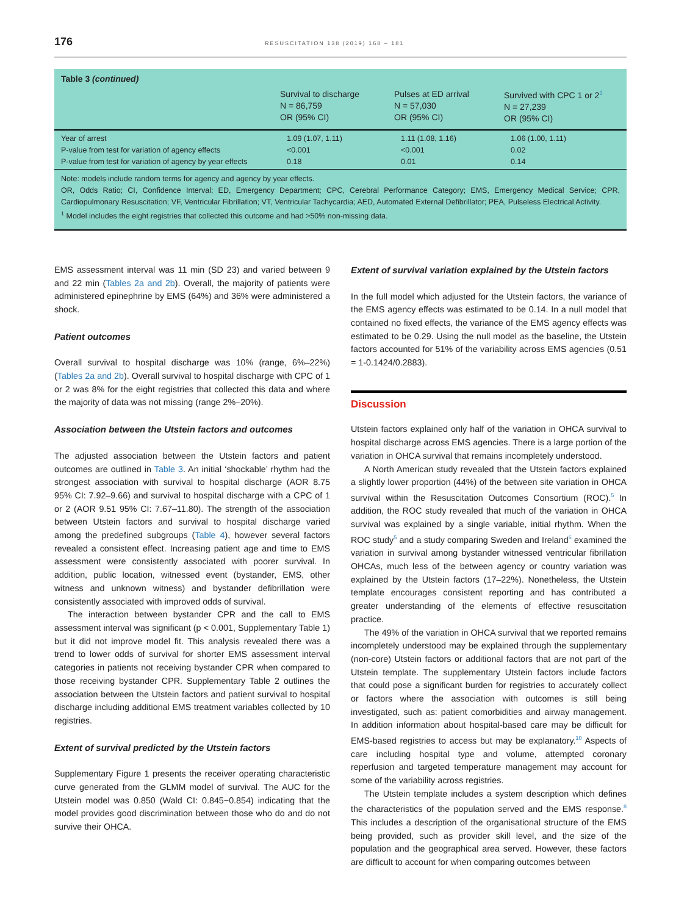176 RESUSCITATION 138 (2019) 168 – 181
Table 3 (continued)
| | Survival to discharge N = 86,759 OR (95% CI) | Pulses at ED arrival N = 57,030 OR (95% CI) | Survived with CPC 1 or 2<sup>1</sup> N = 27,239 OR (95% CI) |
| --- | --- | --- | --- |
| Year of arrest | 1.09 (1.07, 1.11) | 1.11 (1.08, 1.16) | 1.06 (1.00, 1.11) |
| P-value from test for variation of agency effects | <0.001 | <0.001 | 0.02 |
| P-value from test for variation of agency by year effects | 0.18 | 0.01 | 0.14 |
Note: models include random terms for agency and agency by year effects.
OR, Odds Ratio; CI, Confidence Interval; ED, Emergency Department; CPC, Cerebral Performance Category; EMS, Emergency Medical Service; CPR, Cardiopulmonary Resuscitation; VF, Ventricular Fibrillation; VT, Ventricular Tachycardia; AED, Automated External Defibrillator; PEA, Pulseless Electrical Activity.
<sup>1</sup> Model includes the eight registries that collected this outcome and had >50% non-missing data.
EMS assessment interval was 11 min (SD 23) and varied between 9 and 22 min (Tables 2a and 2b). Overall, the majority of patients were administered epinephrine by EMS (64%) and 36% were administered a shock.
Patient outcomes
Overall survival to hospital discharge was 10% (range, 6%–22%) (Tables 2a and 2b). Overall survival to hospital discharge with CPC of 1 or 2 was 8% for the eight registries that collected this data and where the majority of data was not missing (range 2%–20%).
Association between the Utstein factors and outcomes
The adjusted association between the Utstein factors and patient outcomes are outlined in Table 3. An initial ‘shockable’ rhythm had the strongest association with survival to hospital discharge (AOR 8.75 95% CI: 7.92–9.66) and survival to hospital discharge with a CPC of 1 or 2 (AOR 9.51 95% CI: 7.67–11.80). The strength of the association between Utstein factors and survival to hospital discharge varied among the predefined subgroups (Table 4), however several factors revealed a consistent effect. Increasing patient age and time to EMS assessment were consistently associated with poorer survival. In addition, public location, witnessed event (bystander, EMS, other witness and unknown witness) and bystander defibrillation were consistently associated with improved odds of survival.
The interaction between bystander CPR and the call to EMS assessment interval was significant (p < 0.001, Supplementary Table 1) but it did not improve model fit. This analysis revealed there was a trend to lower odds of survival for shorter EMS assessment interval categories in patients not receiving bystander CPR when compared to those receiving bystander CPR. Supplementary Table 2 outlines the association between the Utstein factors and patient survival to hospital discharge including additional EMS treatment variables collected by 10 registries.
Extent of survival predicted by the Utstein factors
Supplementary Figure 1 presents the receiver operating characteristic curve generated from the GLMM model of survival. The AUC for the Utstein model was 0.850 (Wald CI: 0.845−0.854) indicating that the model provides good discrimination between those who do and do not survive their OHCA.
Extent of survival variation explained by the Utstein factors
In the full model which adjusted for the Utstein factors, the variance of the EMS agency effects was estimated to be 0.14. In a null model that contained no fixed effects, the variance of the EMS agency effects was estimated to be 0.29. Using the null model as the baseline, the Utstein factors accounted for 51% of the variability across EMS agencies (0.51 = 1-0.1424/0.2883).
Discussion
Utstein factors explained only half of the variation in OHCA survival to hospital discharge across EMS agencies. There is a large portion of the variation in OHCA survival that remains incompletely understood.
A North American study revealed that the Utstein factors explained a slightly lower proportion (44%) of the between site variation in OHCA survival within the Resuscitation Outcomes Consortium (ROC).<sup>5</sup> In addition, the ROC study revealed that much of the variation in OHCA survival was explained by a single variable, initial rhythm. When the ROC study<sup>5</sup> and a study comparing Sweden and Ireland<sup>6</sup> examined the variation in survival among bystander witnessed ventricular fibrillation OHCAs, much less of the between agency or country variation was explained by the Utstein factors (17–22%). Nonetheless, the Utstein template encourages consistent reporting and has contributed a greater understanding of the elements of effective resuscitation practice.
The 49% of the variation in OHCA survival that we reported remains incompletely understood may be explained through the supplementary (non-core) Utstein factors or additional factors that are not part of the Utstein template. The supplementary Utstein factors include factors that could pose a significant burden for registries to accurately collect or factors where the association with outcomes is still being investigated, such as: patient comorbidities and airway management. In addition information about hospital-based care may be difficult for EMS-based registries to access but may be explanatory.<sup>10</sup> Aspects of care including hospital type and volume, attempted coronary reperfusion and targeted temperature management may account for some of the variability across registries.
The Utstein template includes a system description which defines the characteristics of the population served and the EMS response.<sup>8</sup> This includes a description of the organisational structure of the EMS being provided, such as provider skill level, and the size of the population and the geographical area served. However, these factors are difficult to account for when comparing outcomes between